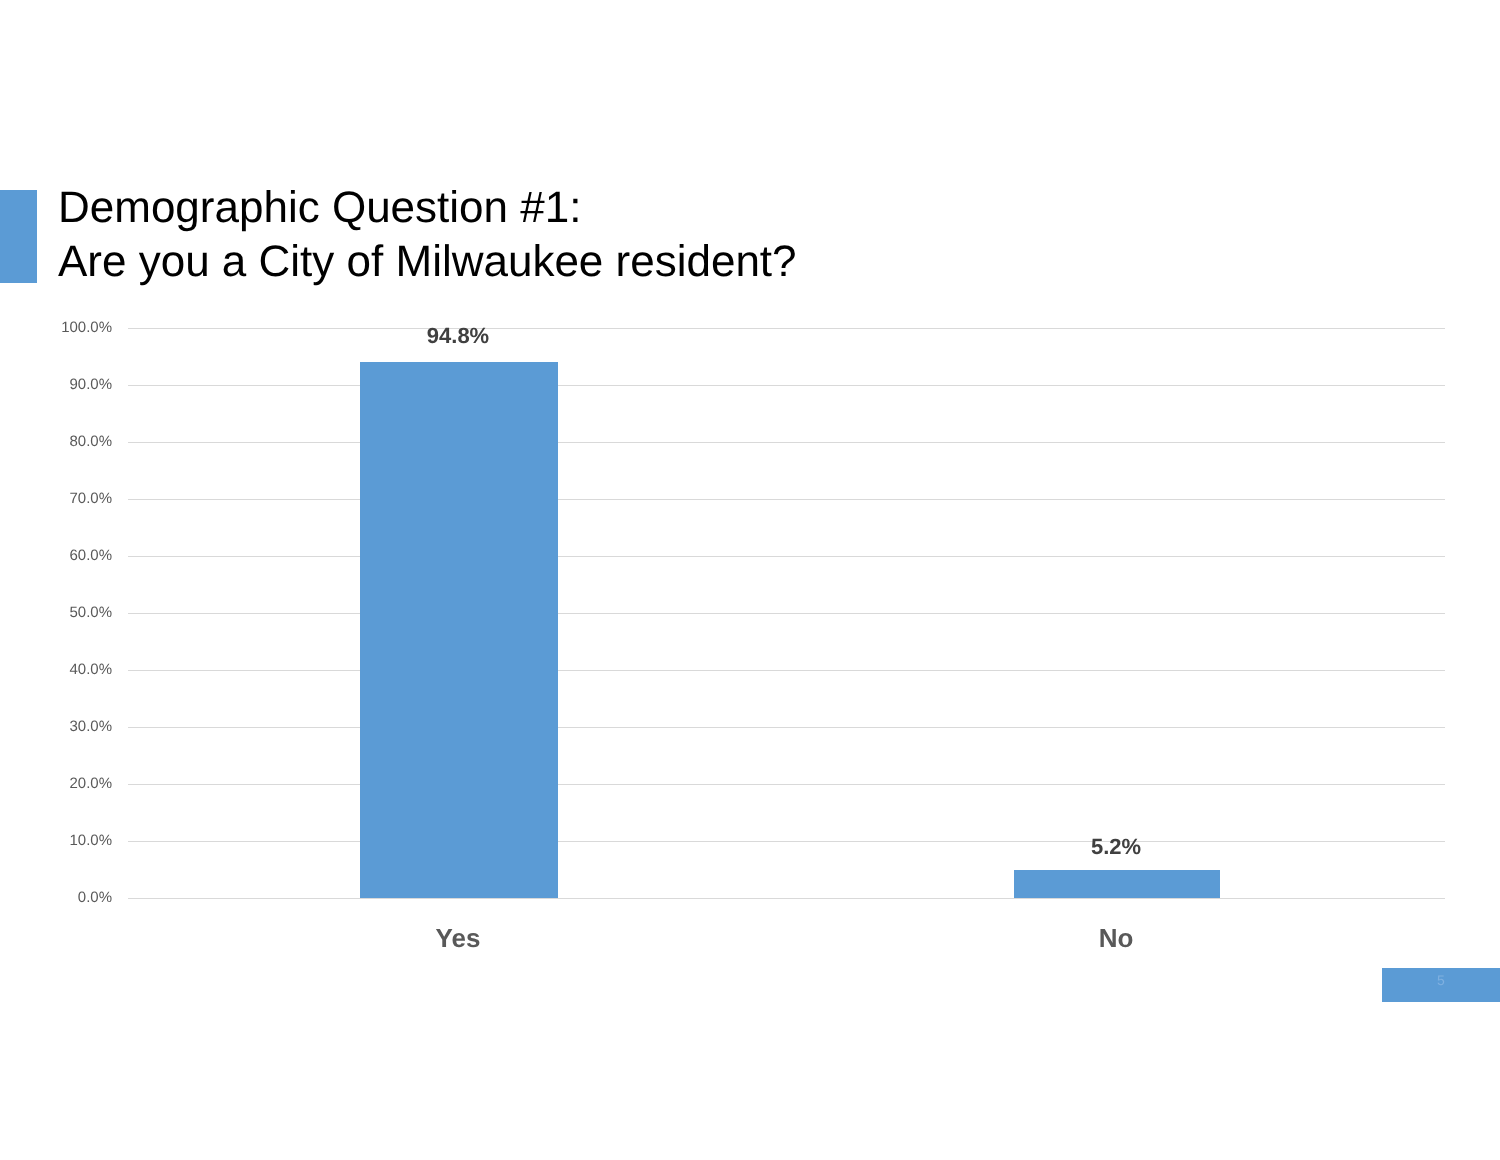Demographic Question #1:
Are you a City of Milwaukee resident?
100.0%
90.0%
80.0%
70.0%
60.0%
50.0%
40.0%
30.0%
20.0%
10.0%
0.0%
94.8%
5.2%
Yes No
5